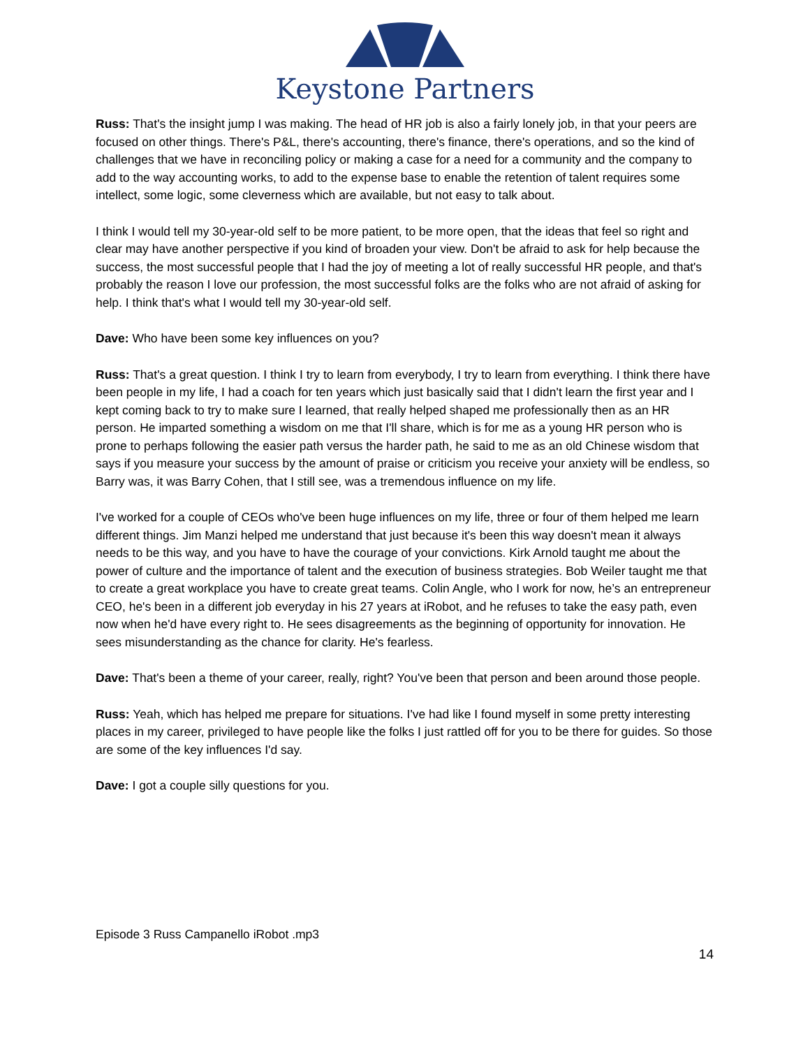Keystone Partners
Russ: That's the insight jump I was making. The head of HR job is also a fairly lonely job, in that your peers are focused on other things. There's P&L, there's accounting, there's finance, there's operations, and so the kind of challenges that we have in reconciling policy or making a case for a need for a community and the company to add to the way accounting works, to add to the expense base to enable the retention of talent requires some intellect, some logic, some cleverness which are available, but not easy to talk about.
I think I would tell my 30-year-old self to be more patient, to be more open, that the ideas that feel so right and clear may have another perspective if you kind of broaden your view. Don't be afraid to ask for help because the success, the most successful people that I had the joy of meeting a lot of really successful HR people, and that's probably the reason I love our profession, the most successful folks are the folks who are not afraid of asking for help. I think that's what I would tell my 30-year-old self.
Dave: Who have been some key influences on you?
Russ: That's a great question. I think I try to learn from everybody, I try to learn from everything. I think there have been people in my life, I had a coach for ten years which just basically said that I didn't learn the first year and I kept coming back to try to make sure I learned, that really helped shaped me professionally then as an HR person. He imparted something a wisdom on me that I'll share, which is for me as a young HR person who is prone to perhaps following the easier path versus the harder path, he said to me as an old Chinese wisdom that says if you measure your success by the amount of praise or criticism you receive your anxiety will be endless, so Barry was, it was Barry Cohen, that I still see, was a tremendous influence on my life.
I've worked for a couple of CEOs who've been huge influences on my life, three or four of them helped me learn different things. Jim Manzi helped me understand that just because it's been this way doesn't mean it always needs to be this way, and you have to have the courage of your convictions. Kirk Arnold taught me about the power of culture and the importance of talent and the execution of business strategies. Bob Weiler taught me that to create a great workplace you have to create great teams. Colin Angle, who I work for now, he’s an entrepreneur CEO, he's been in a different job everyday in his 27 years at iRobot, and he refuses to take the easy path, even now when he'd have every right to. He sees disagreements as the beginning of opportunity for innovation. He sees misunderstanding as the chance for clarity. He's fearless.
Dave: That's been a theme of your career, really, right? You've been that person and been around those people.
Russ: Yeah, which has helped me prepare for situations. I've had like I found myself in some pretty interesting places in my career, privileged to have people like the folks I just rattled off for you to be there for guides. So those are some of the key influences I'd say.
Dave: I got a couple silly questions for you.
Episode 3 Russ Campanello iRobot .mp3
14